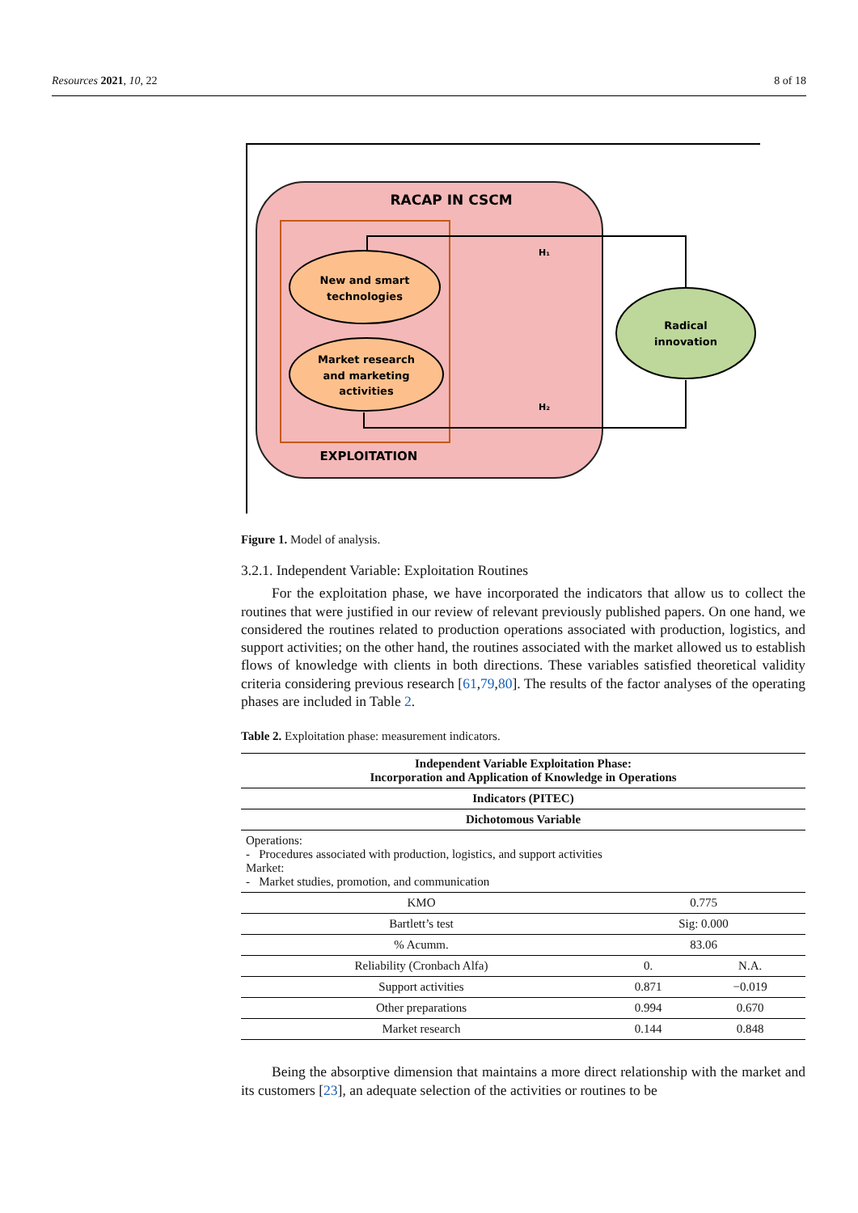Resources 2021, 10, 22 8 of 18
RACAP IN CSCM
H₁
H₂
New and smart
technologies
Market research
and marketing
activities
Radical
innovation
EXPLOITATION
Figure 1. Model of analysis.
3.2.1. Independent Variable: Exploitation Routines
For the exploitation phase, we have incorporated the indicators that allow us to collect the routines that were justified in our review of relevant previously published papers. On one hand, we considered the routines related to production operations associated with production, logistics, and support activities; on the other hand, the routines associated with the market allowed us to establish flows of knowledge with clients in both directions. These variables satisfied theoretical validity criteria considering previous research [61,79,80]. The results of the factor analyses of the operating phases are included in Table 2.
Table 2. Exploitation phase: measurement indicators.
| Independent Variable Exploitation Phase: Incorporation and Application of Knowledge in Operations | | |
| --- | --- | --- |
| Indicators (PITEC) | | |
| Dichotomous Variable | | |
| Operations: - Procedures associated with production, logistics, and support activities Market: - Market studies, promotion, and communication | | |
| KMO | 0.775 | |
| Bartlett’s test | Sig: 0.000 | |
| % Acumm. | 83.06 | |
| Reliability (Cronbach Alfa) | 0. | N.A. |
| Support activities | 0.871 | −0.019 |
| Other preparations | 0.994 | 0.670 |
| Market research | 0.144 | 0.848 |
Being the absorptive dimension that maintains a more direct relationship with the market and its customers [23], an adequate selection of the activities or routines to be